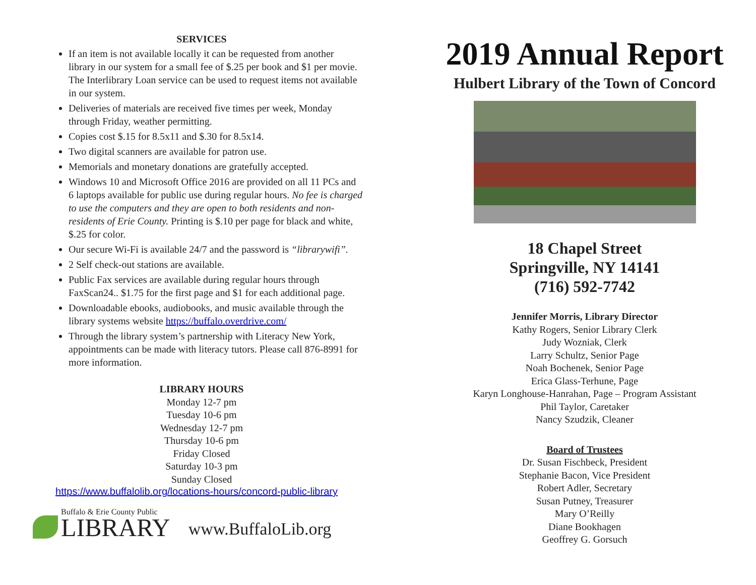SERVICES
If an item is not available locally it can be requested from another library in our system for a small fee of $.25 per book and $1 per movie. The Interlibrary Loan service can be used to request items not available in our system.
Deliveries of materials are received five times per week, Monday through Friday, weather permitting.
Copies cost $.15 for 8.5x11 and $.30 for 8.5x14.
Two digital scanners are available for patron use.
Memorials and monetary donations are gratefully accepted.
Windows 10 and Microsoft Office 2016 are provided on all 11 PCs and 6 laptops available for public use during regular hours. No fee is charged to use the computers and they are open to both residents and non-residents of Erie County. Printing is $.10 per page for black and white, $.25 for color.
Our secure Wi-Fi is available 24/7 and the password is “librarywifi”.
2 Self check-out stations are available.
Public Fax services are available during regular hours through FaxScan24.. $1.75 for the first page and $1 for each additional page.
Downloadable ebooks, audiobooks, and music available through the library systems website https://buffalo.overdrive.com/
Through the library system’s partnership with Literacy New York, appointments can be made with literacy tutors. Please call 876-8991 for more information.
LIBRARY HOURS
Monday 12-7 pm
Tuesday 10-6 pm
Wednesday 12-7 pm
Thursday 10-6 pm
Friday Closed
Saturday 10-3 pm
Sunday Closed
https://www.buffalolib.org/locations-hours/concord-public-library
Buffalo & Erie County Public
LIBRARY
www.BuffaloLib.org
2019 Annual Report
Hulbert Library of the Town of Concord
18 Chapel Street
Springville, NY 14141
(716) 592-7742
Jennifer Morris, Library Director
Kathy Rogers, Senior Library Clerk
Judy Wozniak, Clerk
Larry Schultz, Senior Page
Noah Bochenek, Senior Page
Erica Glass-Terhune, Page
Karyn Longhouse-Hanrahan, Page – Program Assistant
Phil Taylor, Caretaker
Nancy Szudzik, Cleaner
Board of Trustees
Dr. Susan Fischbeck, President
Stephanie Bacon, Vice President
Robert Adler, Secretary
Susan Putney, Treasurer
Mary O’Reilly
Diane Bookhagen
Geoffrey G. Gorsuch